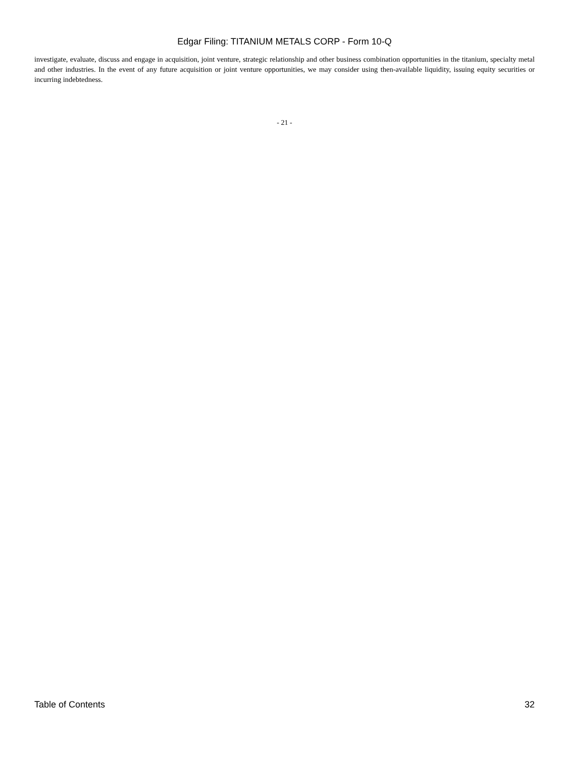Edgar Filing: TITANIUM METALS CORP - Form 10-Q
investigate, evaluate, discuss and engage in acquisition, joint venture, strategic relationship and other business combination opportunities in the titanium, specialty metal and other industries. In the event of any future acquisition or joint venture opportunities, we may consider using then-available liquidity, issuing equity securities or incurring indebtedness.
- 21 -
Table of Contents 32